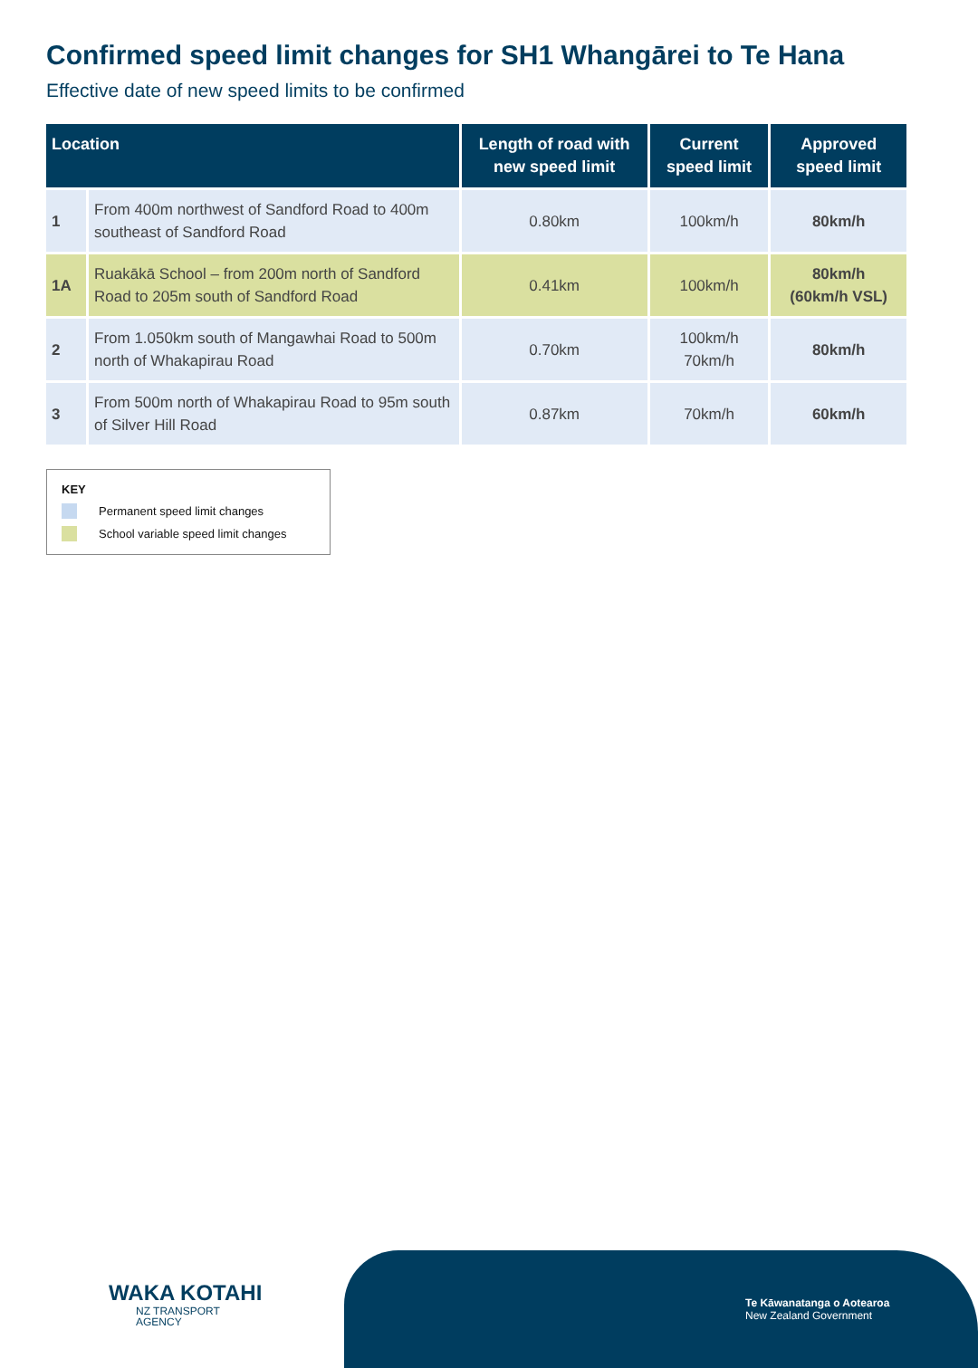Confirmed speed limit changes for SH1 Whangārei to Te Hana
Effective date of new speed limits to be confirmed
| Location | | Length of road with new speed limit | Current speed limit | Approved speed limit |
| --- | --- | --- | --- | --- |
| 1 | From 400m northwest of Sandford Road to 400m southeast of Sandford Road | 0.80km | 100km/h | 80km/h |
| 1A | Ruakākā School – from 200m north of Sandford Road to 205m south of Sandford Road | 0.41km | 100km/h | 80km/h (60km/h VSL) |
| 2 | From 1.050km south of Mangawhai Road to 500m north of Whakapirau Road | 0.70km | 100km/h 70km/h | 80km/h |
| 3 | From 500m north of Whakapirau Road to 95m south of Silver Hill Road | 0.87km | 70km/h | 60km/h |
KEY
Permanent speed limit changes
School variable speed limit changes
WAKA KOTAHI
NZ TRANSPORT
AGENCY
Te Kāwanatanga o Aotearoa
New Zealand Government